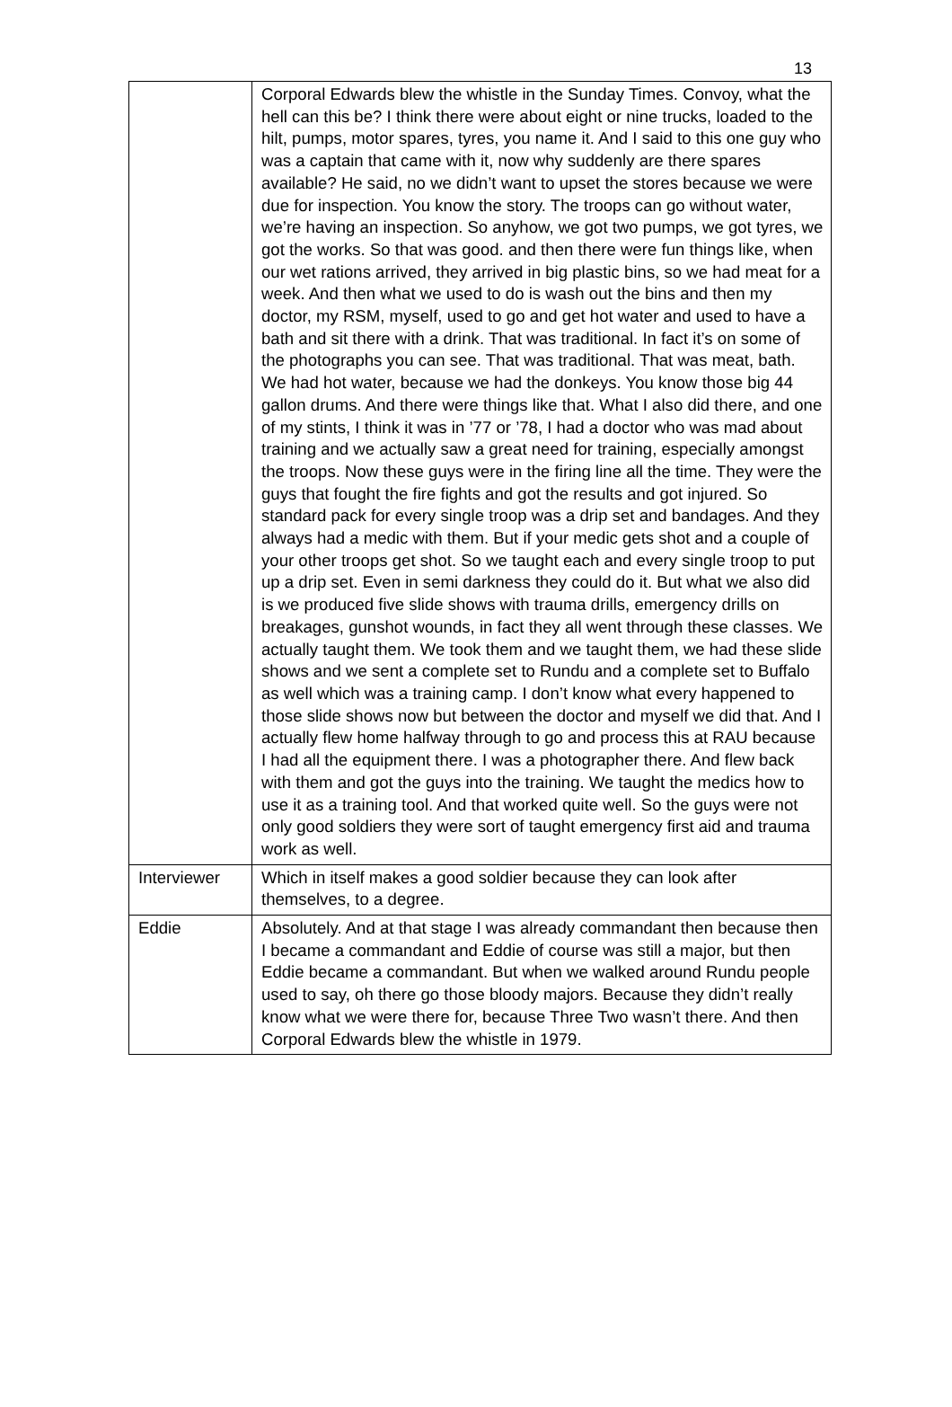13
| | Corporal Edwards blew the whistle in the Sunday Times. Convoy, what the hell can this be? I think there were about eight or nine trucks, loaded to the hilt, pumps, motor spares, tyres, you name it. And I said to this one guy who was a captain that came with it, now why suddenly are there spares available? He said, no we didn’t want to upset the stores because we were due for inspection. You know the story. The troops can go without water, we’re having an inspection. So anyhow, we got two pumps, we got tyres, we got the works. So that was good. and then there were fun things like, when our wet rations arrived, they arrived in big plastic bins, so we had meat for a week. And then what we used to do is wash out the bins and then my doctor, my RSM, myself, used to go and get hot water and used to have a bath and sit there with a drink. That was traditional. In fact it’s on some of the photographs you can see. That was traditional. That was meat, bath. We had hot water, because we had the donkeys. You know those big 44 gallon drums. And there were things like that. What I also did there, and one of my stints, I think it was in ’77 or ’78, I had a doctor who was mad about training and we actually saw a great need for training, especially amongst the troops. Now these guys were in the firing line all the time. They were the guys that fought the fire fights and got the results and got injured. So standard pack for every single troop was a drip set and bandages. And they always had a medic with them. But if your medic gets shot and a couple of your other troops get shot. So we taught each and every single troop to put up a drip set. Even in semi darkness they could do it. But what we also did is we produced five slide shows with trauma drills, emergency drills on breakages, gunshot wounds, in fact they all went through these classes. We actually taught them. We took them and we taught them, we had these slide shows and we sent a complete set to Rundu and a complete set to Buffalo as well which was a training camp. I don’t know what every happened to those slide shows now but between the doctor and myself we did that. And I actually flew home halfway through to go and process this at RAU because I had all the equipment there. I was a photographer there. And flew back with them and got the guys into the training. We taught the medics how to use it as a training tool. And that worked quite well. So the guys were not only good soldiers they were sort of taught emergency first aid and trauma work as well. |
| Interviewer | Which in itself makes a good soldier because they can look after themselves, to a degree. |
| Eddie | Absolutely. And at that stage I was already commandant then because then I became a commandant and Eddie of course was still a major, but then Eddie became a commandant. But when we walked around Rundu people used to say, oh there go those bloody majors. Because they didn’t really know what we were there for, because Three Two wasn’t there. And then Corporal Edwards blew the whistle in 1979. |